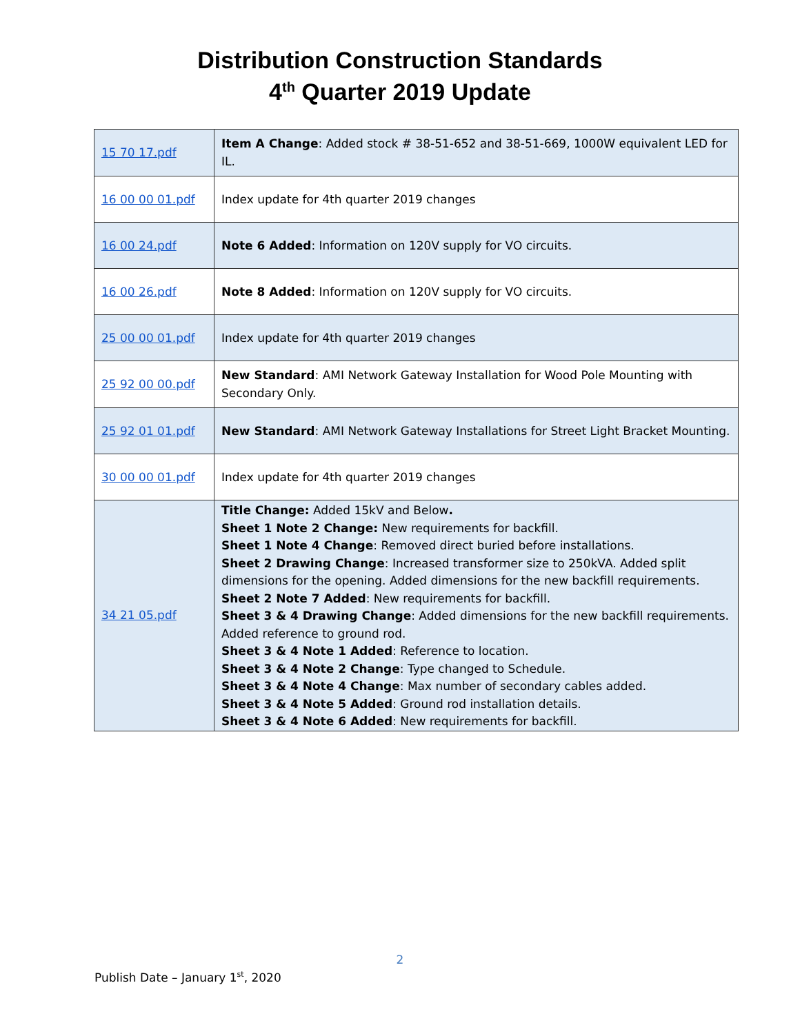Distribution Construction Standards
4<sup>th</sup> Quarter 2019 Update
| 15 70 17.pdf | Item A Change : Added stock # 38-51-652 and 38-51-669, 1000W equivalent LED for IL. |
| 16 00 00 01.pdf | Index update for 4th quarter 2019 changes |
| 16 00 24.pdf | Note 6 Added : Information on 120V supply for VO circuits. |
| 16 00 26.pdf | Note 8 Added : Information on 120V supply for VO circuits. |
| 25 00 00 01.pdf | Index update for 4th quarter 2019 changes |
| 25 92 00 00.pdf | New Standard : AMI Network Gateway Installation for Wood Pole Mounting with Secondary Only. |
| 25 92 01 01.pdf | New Standard : AMI Network Gateway Installations for Street Light Bracket Mounting. |
| 30 00 00 01.pdf | Index update for 4th quarter 2019 changes |
| 34 21 05.pdf | Title Change: Added 15kV and Below . Sheet 1 Note 2 Change: New requirements for backfill. Sheet 1 Note 4 Change : Removed direct buried before installations. Sheet 2 Drawing Change : Increased transformer size to 250kVA. Added split dimensions for the opening. Added dimensions for the new backfill requirements. Sheet 2 Note 7 Added : New requirements for backfill. Sheet 3 & 4 Drawing Change : Added dimensions for the new backfill requirements. Added reference to ground rod. Sheet 3 & 4 Note 1 Added : Reference to location. Sheet 3 & 4 Note 2 Change : Type changed to Schedule. Sheet 3 & 4 Note 4 Change : Max number of secondary cables added. Sheet 3 & 4 Note 5 Added : Ground rod installation details. Sheet 3 & 4 Note 6 Added : New requirements for backfill. |
2
Publish Date – January 1<sup>st</sup>, 2020